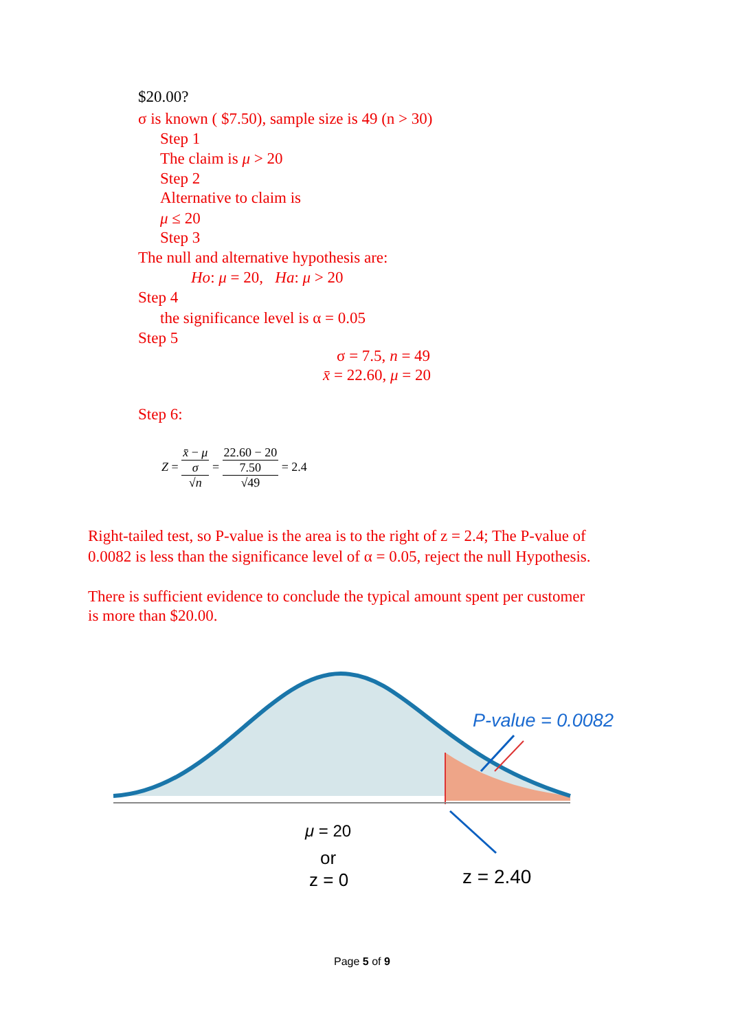$20.00?
σ is known ( $7.50), sample size is 49 (n > 30)
Step 1
The claim is μ > 20
Step 2
Alternative to claim is
μ ≤ 20
Step 3
The null and alternative hypothesis are:
Ho: μ = 20, Ha: μ > 20
Step 4
the significance level is α = 0.05
Step 5
σ = 7.5, n = 49
x̄ = 22.60, μ = 20
Step 6:
Z = x̄ − μ σ
√n = 22.60 − 20 7.50
√49 = 2.4
Right-tailed test, so P-value is the area is to the right of z = 2.4; The P-value of
0.0082 is less than the significance level of α = 0.05, reject the null Hypothesis.
There is sufficient evidence to conclude the typical amount spent per customer
is more than $20.00.
P-value = 0.0082
μ = 20
or
z = 0 z = 2.40
Page 5 of 9